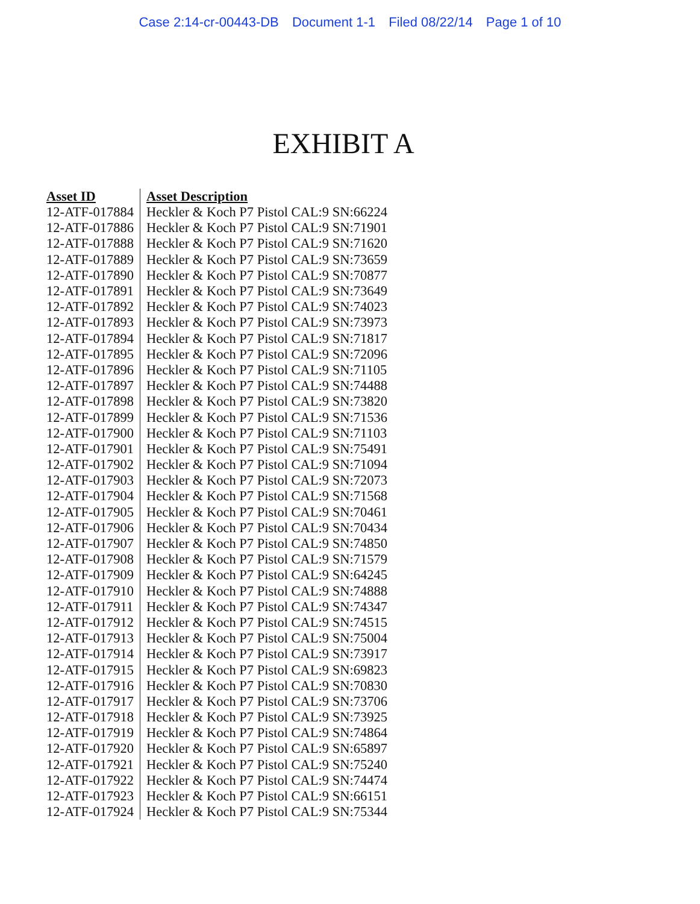Case 2:14-cr-00443-DB Document 1-1 Filed 08/22/14 Page 1 of 10
EXHIBIT A
| Asset ID | Asset Description |
| --- | --- |
| 12-ATF-017884 | Heckler & Koch P7 Pistol CAL:9 SN:66224 |
| 12-ATF-017886 | Heckler & Koch P7 Pistol CAL:9 SN:71901 |
| 12-ATF-017888 | Heckler & Koch P7 Pistol CAL:9 SN:71620 |
| 12-ATF-017889 | Heckler & Koch P7 Pistol CAL:9 SN:73659 |
| 12-ATF-017890 | Heckler & Koch P7 Pistol CAL:9 SN:70877 |
| 12-ATF-017891 | Heckler & Koch P7 Pistol CAL:9 SN:73649 |
| 12-ATF-017892 | Heckler & Koch P7 Pistol CAL:9 SN:74023 |
| 12-ATF-017893 | Heckler & Koch P7 Pistol CAL:9 SN:73973 |
| 12-ATF-017894 | Heckler & Koch P7 Pistol CAL:9 SN:71817 |
| 12-ATF-017895 | Heckler & Koch P7 Pistol CAL:9 SN:72096 |
| 12-ATF-017896 | Heckler & Koch P7 Pistol CAL:9 SN:71105 |
| 12-ATF-017897 | Heckler & Koch P7 Pistol CAL:9 SN:74488 |
| 12-ATF-017898 | Heckler & Koch P7 Pistol CAL:9 SN:73820 |
| 12-ATF-017899 | Heckler & Koch P7 Pistol CAL:9 SN:71536 |
| 12-ATF-017900 | Heckler & Koch P7 Pistol CAL:9 SN:71103 |
| 12-ATF-017901 | Heckler & Koch P7 Pistol CAL:9 SN:75491 |
| 12-ATF-017902 | Heckler & Koch P7 Pistol CAL:9 SN:71094 |
| 12-ATF-017903 | Heckler & Koch P7 Pistol CAL:9 SN:72073 |
| 12-ATF-017904 | Heckler & Koch P7 Pistol CAL:9 SN:71568 |
| 12-ATF-017905 | Heckler & Koch P7 Pistol CAL:9 SN:70461 |
| 12-ATF-017906 | Heckler & Koch P7 Pistol CAL:9 SN:70434 |
| 12-ATF-017907 | Heckler & Koch P7 Pistol CAL:9 SN:74850 |
| 12-ATF-017908 | Heckler & Koch P7 Pistol CAL:9 SN:71579 |
| 12-ATF-017909 | Heckler & Koch P7 Pistol CAL:9 SN:64245 |
| 12-ATF-017910 | Heckler & Koch P7 Pistol CAL:9 SN:74888 |
| 12-ATF-017911 | Heckler & Koch P7 Pistol CAL:9 SN:74347 |
| 12-ATF-017912 | Heckler & Koch P7 Pistol CAL:9 SN:74515 |
| 12-ATF-017913 | Heckler & Koch P7 Pistol CAL:9 SN:75004 |
| 12-ATF-017914 | Heckler & Koch P7 Pistol CAL:9 SN:73917 |
| 12-ATF-017915 | Heckler & Koch P7 Pistol CAL:9 SN:69823 |
| 12-ATF-017916 | Heckler & Koch P7 Pistol CAL:9 SN:70830 |
| 12-ATF-017917 | Heckler & Koch P7 Pistol CAL:9 SN:73706 |
| 12-ATF-017918 | Heckler & Koch P7 Pistol CAL:9 SN:73925 |
| 12-ATF-017919 | Heckler & Koch P7 Pistol CAL:9 SN:74864 |
| 12-ATF-017920 | Heckler & Koch P7 Pistol CAL:9 SN:65897 |
| 12-ATF-017921 | Heckler & Koch P7 Pistol CAL:9 SN:75240 |
| 12-ATF-017922 | Heckler & Koch P7 Pistol CAL:9 SN:74474 |
| 12-ATF-017923 | Heckler & Koch P7 Pistol CAL:9 SN:66151 |
| 12-ATF-017924 | Heckler & Koch P7 Pistol CAL:9 SN:75344 |